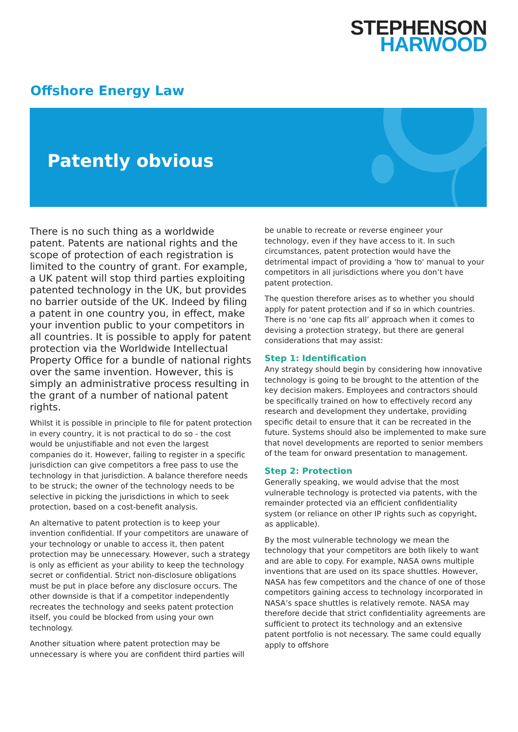STEPHENSON
HARWOOD
Offshore Energy Law
Patently obvious
There is no such thing as a worldwide patent. Patents are national rights and the scope of protection of each registration is limited to the country of grant. For example, a UK patent will stop third parties exploiting patented technology in the UK, but provides no barrier outside of the UK. Indeed by filing a patent in one country you, in effect, make your invention public to your competitors in all countries. It is possible to apply for patent protection via the Worldwide Intellectual Property Office for a bundle of national rights over the same invention. However, this is simply an administrative process resulting in the grant of a number of national patent rights.
Whilst it is possible in principle to file for patent protection in every country, it is not practical to do so - the cost would be unjustifiable and not even the largest companies do it. However, failing to register in a specific jurisdiction can give competitors a free pass to use the technology in that jurisdiction. A balance therefore needs to be struck; the owner of the technology needs to be selective in picking the jurisdictions in which to seek protection, based on a cost-benefit analysis.
An alternative to patent protection is to keep your invention confidential. If your competitors are unaware of your technology or unable to access it, then patent protection may be unnecessary. However, such a strategy is only as efficient as your ability to keep the technology secret or confidential. Strict non-disclosure obligations must be put in place before any disclosure occurs. The other downside is that if a competitor independently recreates the technology and seeks patent protection itself, you could be blocked from using your own technology.
Another situation where patent protection may be unnecessary is where you are confident third parties will
be unable to recreate or reverse engineer your technology, even if they have access to it. In such circumstances, patent protection would have the detrimental impact of providing a 'how to' manual to your competitors in all jurisdictions where you don’t have patent protection.
The question therefore arises as to whether you should apply for patent protection and if so in which countries. There is no ‘one cap fits all’ approach when it comes to devising a protection strategy, but there are general considerations that may assist:
Step 1: Identification
Any strategy should begin by considering how innovative technology is going to be brought to the attention of the key decision makers. Employees and contractors should be specifically trained on how to effectively record any research and development they undertake, providing specific detail to ensure that it can be recreated in the future. Systems should also be implemented to make sure that novel developments are reported to senior members of the team for onward presentation to management.
Step 2: Protection
Generally speaking, we would advise that the most vulnerable technology is protected via patents, with the remainder protected via an efficient confidentiality system (or reliance on other IP rights such as copyright, as applicable).
By the most vulnerable technology we mean the technology that your competitors are both likely to want and are able to copy. For example, NASA owns multiple inventions that are used on its space shuttles. However, NASA has few competitors and the chance of one of those competitors gaining access to technology incorporated in NASA’s space shuttles is relatively remote. NASA may therefore decide that strict confidentiality agreements are sufficient to protect its technology and an extensive patent portfolio is not necessary. The same could equally apply to offshore